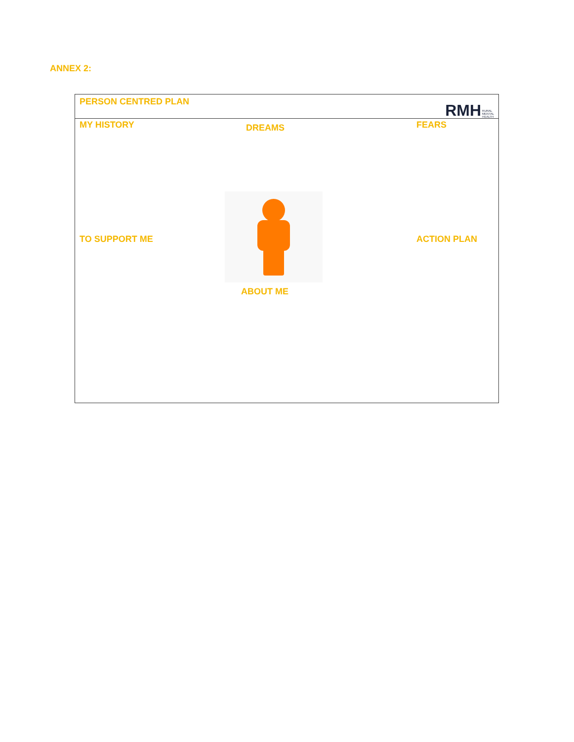ANNEX 2:
PERSON CENTRED PLAN
RMH RURAL
MENTAL
HEALTH
MY HISTORY
DREAMS
FEARS
TO SUPPORT ME
ABOUT ME
ACTION PLAN